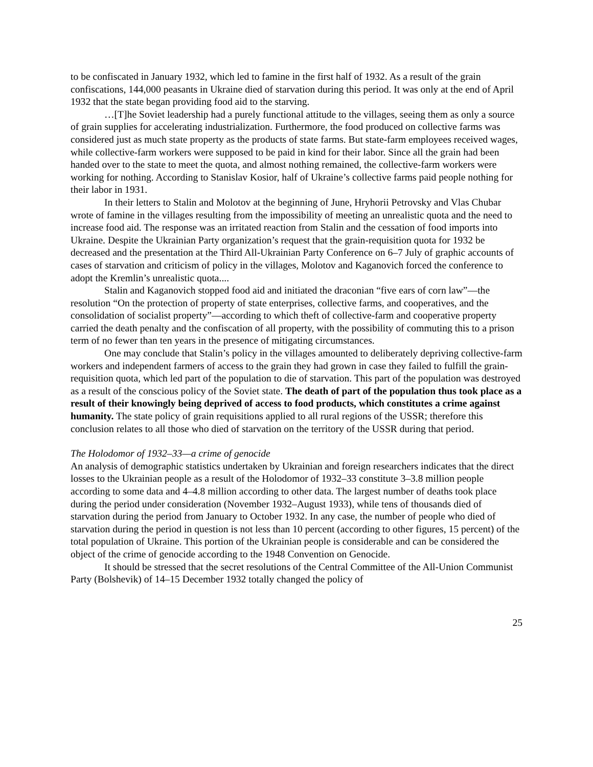to be confiscated in January 1932, which led to famine in the first half of 1932. As a result of the grain confiscations, 144,000 peasants in Ukraine died of starvation during this period. It was only at the end of April 1932 that the state began providing food aid to the starving.
…[T]he Soviet leadership had a purely functional attitude to the villages, seeing them as only a source of grain supplies for accelerating industrialization. Furthermore, the food produced on collective farms was considered just as much state property as the products of state farms. But state-farm employees received wages, while collective-farm workers were supposed to be paid in kind for their labor. Since all the grain had been handed over to the state to meet the quota, and almost nothing remained, the collective-farm workers were working for nothing. According to Stanislav Kosior, half of Ukraine’s collective farms paid people nothing for their labor in 1931.
In their letters to Stalin and Molotov at the beginning of June, Hryhorii Petrovsky and Vlas Chubar wrote of famine in the villages resulting from the impossibility of meeting an unrealistic quota and the need to increase food aid. The response was an irritated reaction from Stalin and the cessation of food imports into Ukraine. Despite the Ukrainian Party organization’s request that the grain-requisition quota for 1932 be decreased and the presentation at the Third All-Ukrainian Party Conference on 6–7 July of graphic accounts of cases of starvation and criticism of policy in the villages, Molotov and Kaganovich forced the conference to adopt the Kremlin’s unrealistic quota....
Stalin and Kaganovich stopped food aid and initiated the draconian “five ears of corn law”—the resolution “On the protection of property of state enterprises, collective farms, and cooperatives, and the consolidation of socialist property”—according to which theft of collective-farm and cooperative property carried the death penalty and the confiscation of all property, with the possibility of commuting this to a prison term of no fewer than ten years in the presence of mitigating circumstances.
One may conclude that Stalin’s policy in the villages amounted to deliberately depriving collective-farm workers and independent farmers of access to the grain they had grown in case they failed to fulfill the grain-requisition quota, which led part of the population to die of starvation. This part of the population was destroyed as a result of the conscious policy of the Soviet state. The death of part of the population thus took place as a result of their knowingly being deprived of access to food products, which constitutes a crime against humanity. The state policy of grain requisitions applied to all rural regions of the USSR; therefore this conclusion relates to all those who died of starvation on the territory of the USSR during that period.
The Holodomor of 1932–33—a crime of genocide
An analysis of demographic statistics undertaken by Ukrainian and foreign researchers indicates that the direct losses to the Ukrainian people as a result of the Holodomor of 1932–33 constitute 3–3.8 million people according to some data and 4–4.8 million according to other data. The largest number of deaths took place during the period under consideration (November 1932–August 1933), while tens of thousands died of starvation during the period from January to October 1932. In any case, the number of people who died of starvation during the period in question is not less than 10 percent (according to other figures, 15 percent) of the total population of Ukraine. This portion of the Ukrainian people is considerable and can be considered the object of the crime of genocide according to the 1948 Convention on Genocide.
It should be stressed that the secret resolutions of the Central Committee of the All-Union Communist Party (Bolshevik) of 14–15 December 1932 totally changed the policy of
25